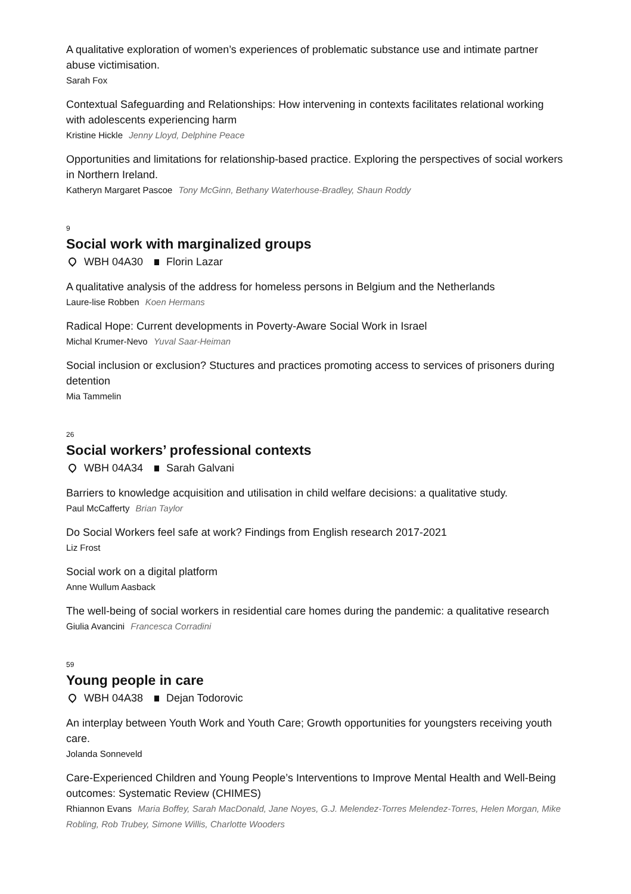A qualitative exploration of women’s experiences of problematic substance use and intimate partner abuse victimisation.
Sarah Fox
Contextual Safeguarding and Relationships: How intervening in contexts facilitates relational working with adolescents experiencing harm
Kristine Hickle Jenny Lloyd, Delphine Peace
Opportunities and limitations for relationship-based practice. Exploring the perspectives of social workers in Northern Ireland.
Katheryn Margaret Pascoe Tony McGinn, Bethany Waterhouse-Bradley, Shaun Roddy
9
Social work with marginalized groups
WBH 04A30 Florin Lazar
A qualitative analysis of the address for homeless persons in Belgium and the Netherlands
Laure-lise Robben Koen Hermans
Radical Hope: Current developments in Poverty-Aware Social Work in Israel
Michal Krumer-Nevo Yuval Saar-Heiman
Social inclusion or exclusion? Stuctures and practices promoting access to services of prisoners during detention
Mia Tammelin
26
Social workers’ professional contexts
WBH 04A34 Sarah Galvani
Barriers to knowledge acquisition and utilisation in child welfare decisions: a qualitative study.
Paul McCafferty Brian Taylor
Do Social Workers feel safe at work? Findings from English research 2017-2021
Liz Frost
Social work on a digital platform
Anne Wullum Aasback
The well-being of social workers in residential care homes during the pandemic: a qualitative research
Giulia Avancini Francesca Corradini
59
Young people in care
WBH 04A38 Dejan Todorovic
An interplay between Youth Work and Youth Care; Growth opportunities for youngsters receiving youth care.
Jolanda Sonneveld
Care-Experienced Children and Young People’s Interventions to Improve Mental Health and Well-Being outcomes: Systematic Review (CHIMES)
Rhiannon Evans Maria Boffey, Sarah MacDonald, Jane Noyes, G.J. Melendez-Torres Melendez-Torres, Helen Morgan, Mike Robling, Rob Trubey, Simone Willis, Charlotte Wooders